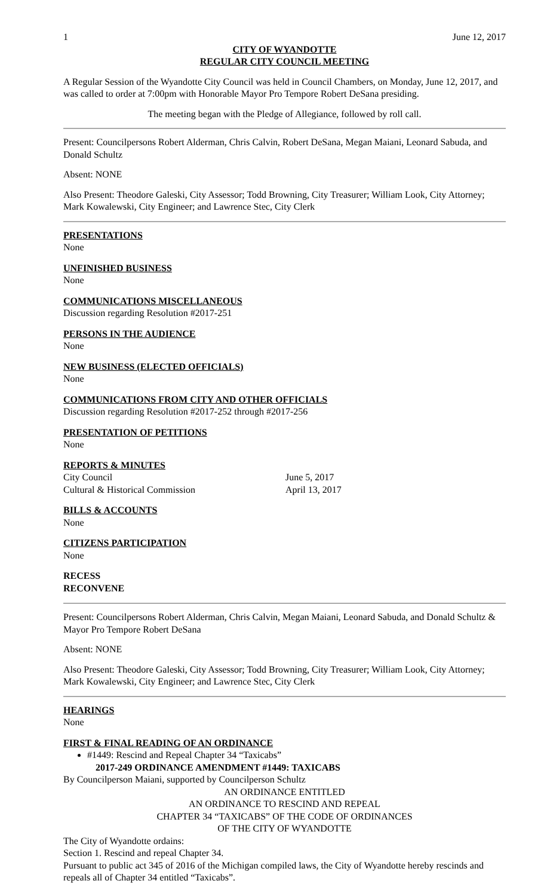1 June 12, 2017
CITY OF WYANDOTTE
REGULAR CITY COUNCIL MEETING
A Regular Session of the Wyandotte City Council was held in Council Chambers, on Monday, June 12, 2017, and was called to order at 7:00pm with Honorable Mayor Pro Tempore Robert DeSana presiding.
The meeting began with the Pledge of Allegiance, followed by roll call.
Present: Councilpersons Robert Alderman, Chris Calvin, Robert DeSana, Megan Maiani, Leonard Sabuda, and Donald Schultz
Absent: NONE
Also Present: Theodore Galeski, City Assessor; Todd Browning, City Treasurer; William Look, City Attorney; Mark Kowalewski, City Engineer; and Lawrence Stec, City Clerk
PRESENTATIONS
None
UNFINISHED BUSINESS
None
COMMUNICATIONS MISCELLANEOUS
Discussion regarding Resolution #2017-251
PERSONS IN THE AUDIENCE
None
NEW BUSINESS (ELECTED OFFICIALS)
None
COMMUNICATIONS FROM CITY AND OTHER OFFICIALS
Discussion regarding Resolution #2017-252 through #2017-256
PRESENTATION OF PETITIONS
None
REPORTS & MINUTES
City Council June 5, 2017
Cultural & Historical Commission April 13, 2017
BILLS & ACCOUNTS
None
CITIZENS PARTICIPATION
None
RECESS
RECONVENE
Present: Councilpersons Robert Alderman, Chris Calvin, Megan Maiani, Leonard Sabuda, and Donald Schultz & Mayor Pro Tempore Robert DeSana
Absent: NONE
Also Present: Theodore Galeski, City Assessor; Todd Browning, City Treasurer; William Look, City Attorney; Mark Kowalewski, City Engineer; and Lawrence Stec, City Clerk
HEARINGS
None
FIRST & FINAL READING OF AN ORDINANCE
#1449: Rescind and Repeal Chapter 34 “Taxicabs”
2017-249 ORDINANCE AMENDMENT #1449: TAXICABS
By Councilperson Maiani, supported by Councilperson Schultz
AN ORDINANCE ENTITLED
AN ORDINANCE TO RESCIND AND REPEAL
CHAPTER 34 “TAXICABS” OF THE CODE OF ORDINANCES
OF THE CITY OF WYANDOTTE
The City of Wyandotte ordains:
Section 1. Rescind and repeal Chapter 34.
Pursuant to public act 345 of 2016 of the Michigan compiled laws, the City of Wyandotte hereby rescinds and repeals all of Chapter 34 entitled “Taxicabs”.